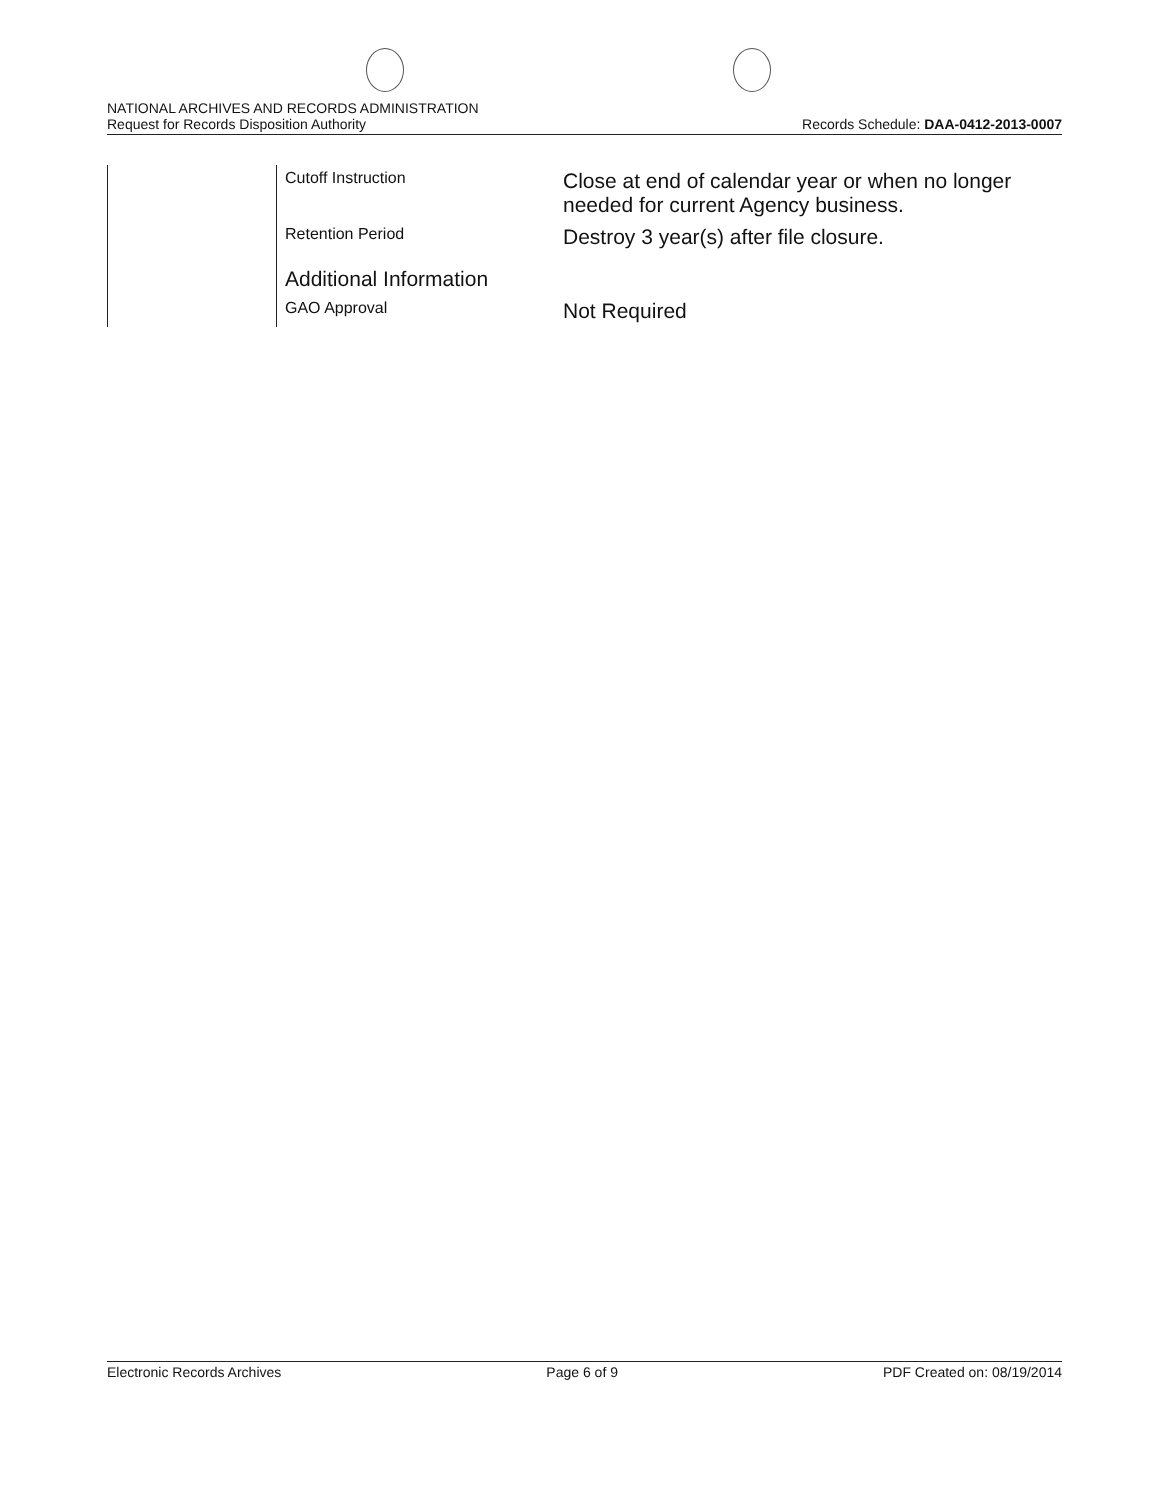NATIONAL ARCHIVES AND RECORDS ADMINISTRATION
Request for Records Disposition Authority
Records Schedule: DAA-0412-2013-0007
| | Cutoff Instruction | Close at end of calendar year or when no longer needed for current Agency business. |
| | Retention Period | Destroy 3 year(s) after file closure. |
| | Additional Information | |
| | GAO Approval | Not Required |
Electronic Records Archives Page 6 of 9 PDF Created on: 08/19/2014